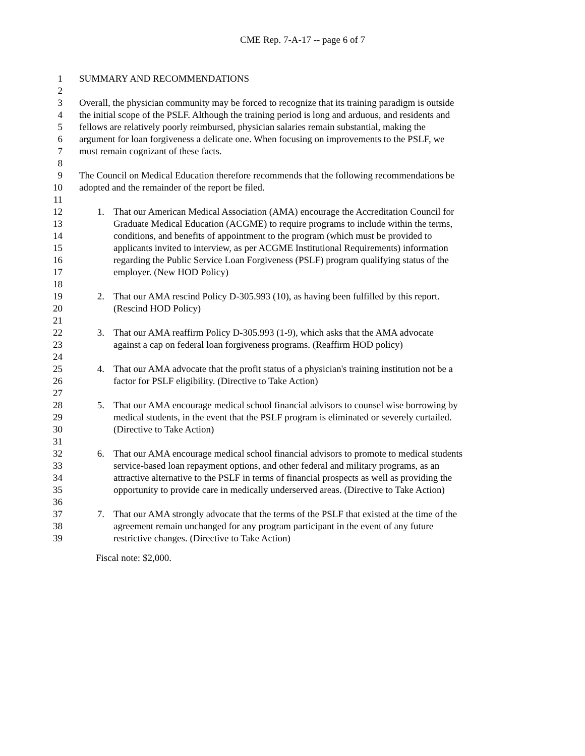CME Rep. 7-A-17 -- page 6 of 7
1 SUMMARY AND RECOMMENDATIONS
2
3 Overall, the physician community may be forced to recognize that its training paradigm is outside
4 the initial scope of the PSLF. Although the training period is long and arduous, and residents and
5 fellows are relatively poorly reimbursed, physician salaries remain substantial, making the
6 argument for loan forgiveness a delicate one. When focusing on improvements to the PSLF, we
7 must remain cognizant of these facts.
8
9 The Council on Medical Education therefore recommends that the following recommendations be
10 adopted and the remainder of the report be filed.
11
12 1. That our American Medical Association (AMA) encourage the Accreditation Council for
13 Graduate Medical Education (ACGME) to require programs to include within the terms,
14 conditions, and benefits of appointment to the program (which must be provided to
15 applicants invited to interview, as per ACGME Institutional Requirements) information
16 regarding the Public Service Loan Forgiveness (PSLF) program qualifying status of the
17 employer. (New HOD Policy)
18
19 2. That our AMA rescind Policy D-305.993 (10), as having been fulfilled by this report.
20 (Rescind HOD Policy)
21
22 3. That our AMA reaffirm Policy D-305.993 (1-9), which asks that the AMA advocate
23 against a cap on federal loan forgiveness programs. (Reaffirm HOD policy)
24
25 4. That our AMA advocate that the profit status of a physician's training institution not be a
26 factor for PSLF eligibility. (Directive to Take Action)
27
28 5. That our AMA encourage medical school financial advisors to counsel wise borrowing by
29 medical students, in the event that the PSLF program is eliminated or severely curtailed.
30 (Directive to Take Action)
31
32 6. That our AMA encourage medical school financial advisors to promote to medical students
33 service-based loan repayment options, and other federal and military programs, as an
34 attractive alternative to the PSLF in terms of financial prospects as well as providing the
35 opportunity to provide care in medically underserved areas. (Directive to Take Action)
36
37 7. That our AMA strongly advocate that the terms of the PSLF that existed at the time of the
38 agreement remain unchanged for any program participant in the event of any future
39 restrictive changes. (Directive to Take Action)
Fiscal note: $2,000.